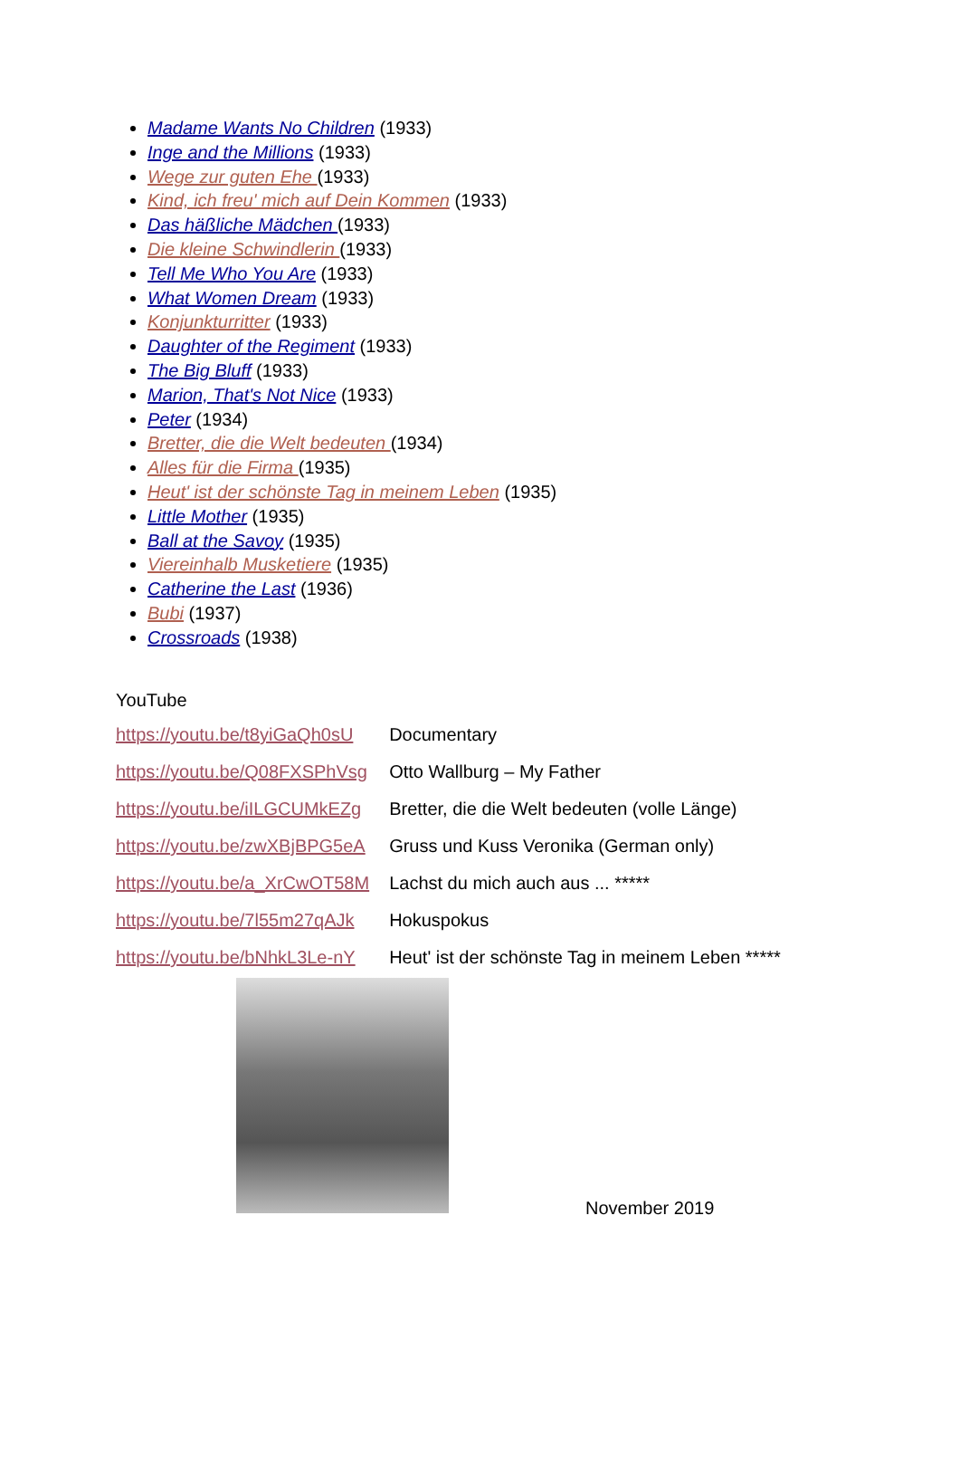Madame Wants No Children (1933)
Inge and the Millions (1933)
Wege zur guten Ehe (1933)
Kind, ich freu' mich auf Dein Kommen (1933)
Das häßliche Mädchen (1933)
Die kleine Schwindlerin (1933)
Tell Me Who You Are (1933)
What Women Dream (1933)
Konjunkturritter (1933)
Daughter of the Regiment (1933)
The Big Bluff (1933)
Marion, That's Not Nice (1933)
Peter (1934)
Bretter, die die Welt bedeuten (1934)
Alles für die Firma (1935)
Heut' ist der schönste Tag in meinem Leben (1935)
Little Mother (1935)
Ball at the Savoy (1935)
Viereinhalb Musketiere (1935)
Catherine the Last (1936)
Bubi (1937)
Crossroads (1938)
YouTube
| https://youtu.be/t8yiGaQh0sU | Documentary |
| https://youtu.be/Q08FXSPhVsg | Otto Wallburg – My Father |
| https://youtu.be/iILGCUMkEZg | Bretter, die die Welt bedeuten (volle Länge) |
| https://youtu.be/zwXBjBPG5eA | Gruss und Kuss Veronika (German only) |
| https://youtu.be/a_XrCwOT58M | Lachst du mich auch aus ... ***** |
| https://youtu.be/7l55m27qAJk | Hokuspokus |
| https://youtu.be/bNhkL3Le-nY | Heut' ist der schönste Tag in meinem Leben ***** |
November 2019